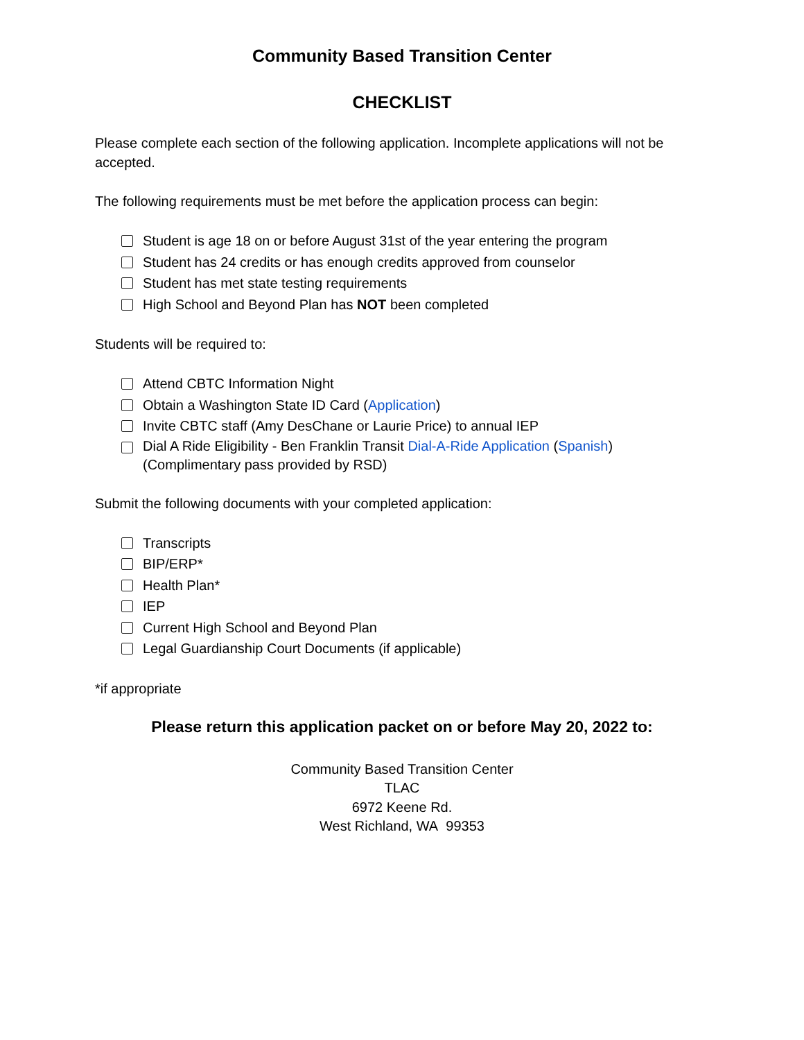Community Based Transition Center
CHECKLIST
Please complete each section of the following application. Incomplete applications will not be accepted.
The following requirements must be met before the application process can begin:
Student is age 18 on or before August 31st of the year entering the program
Student has 24 credits or has enough credits approved from counselor
Student has met state testing requirements
High School and Beyond Plan has NOT been completed
Students will be required to:
Attend CBTC Information Night
Obtain a Washington State ID Card (Application)
Invite CBTC staff (Amy DesChane or Laurie Price) to annual IEP
Dial A Ride Eligibility - Ben Franklin Transit Dial-A-Ride Application (Spanish)
(Complimentary pass provided by RSD)
Submit the following documents with your completed application:
Transcripts
BIP/ERP*
Health Plan*
IEP
Current High School and Beyond Plan
Legal Guardianship Court Documents (if applicable)
*if appropriate
Please return this application packet on or before May 20, 2022 to:
Community Based Transition Center
TLAC
6972 Keene Rd.
West Richland, WA 99353